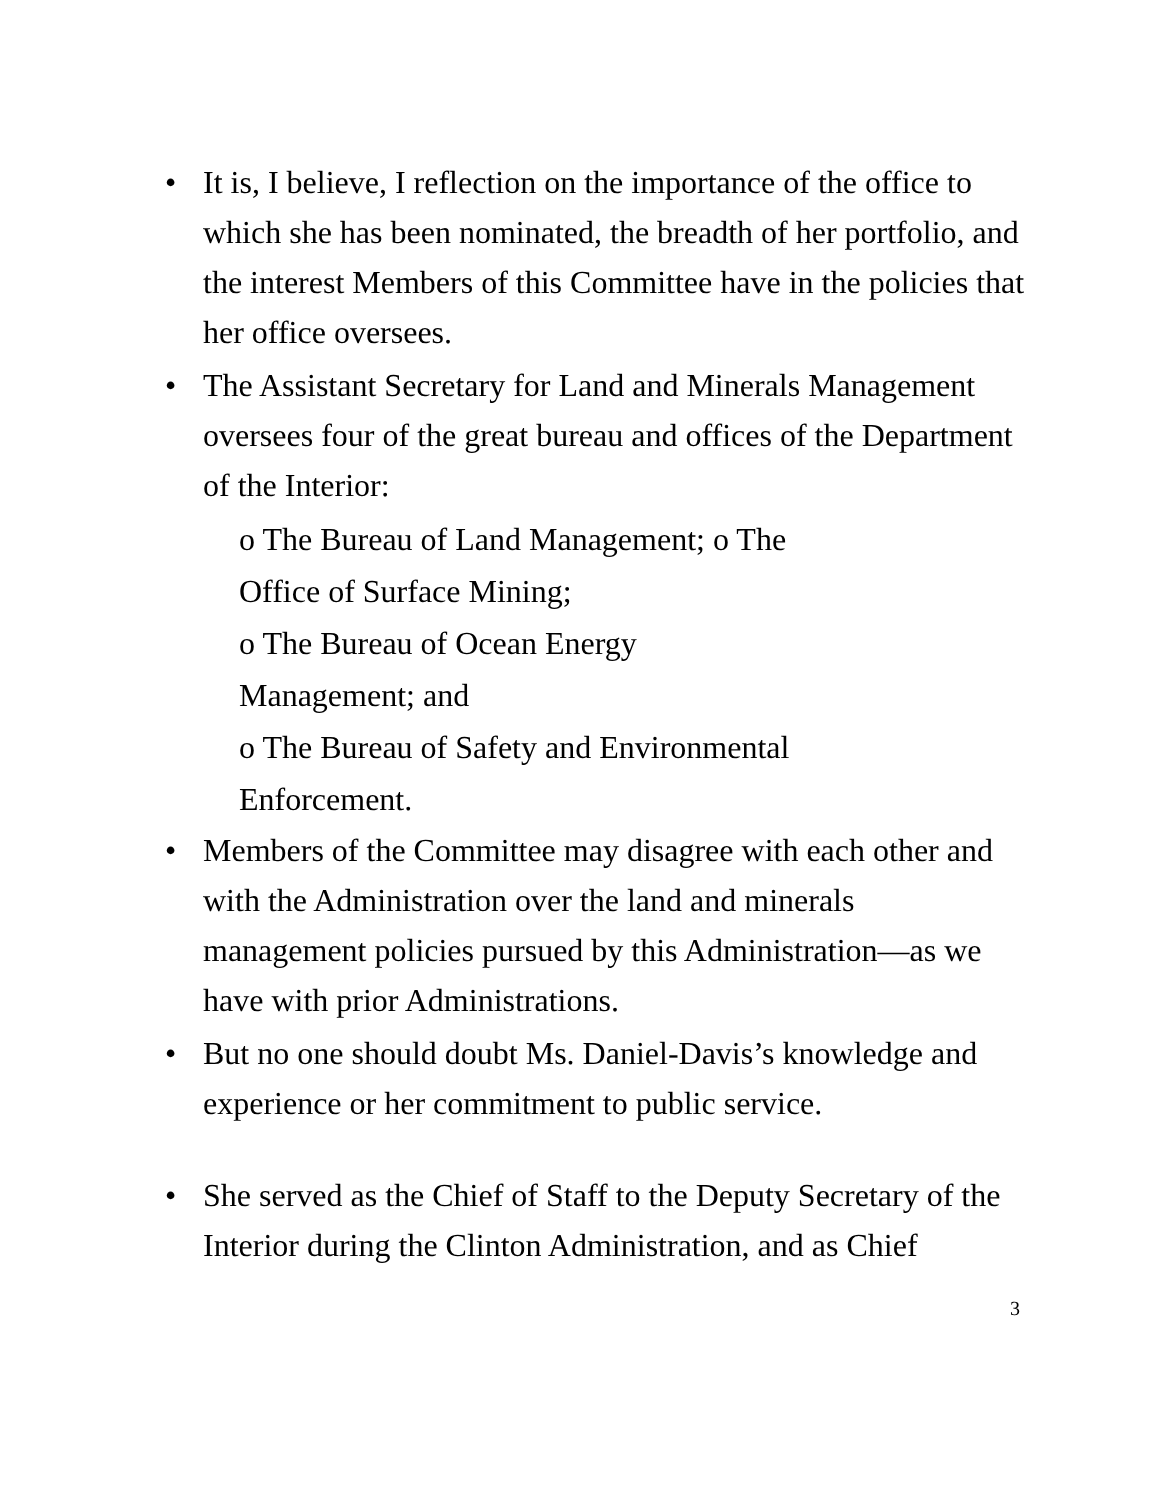• It is, I believe, I reflection on the importance of the office to which she has been nominated, the breadth of her portfolio, and the interest Members of this Committee have in the policies that her office oversees.
• The Assistant Secretary for Land and Minerals Management oversees four of the great bureau and offices of the Department of the Interior:
o The Bureau of Land Management; o The
Office of Surface Mining;
o The Bureau of Ocean Energy
Management; and
o The Bureau of Safety and Environmental
Enforcement.
• Members of the Committee may disagree with each other and with the Administration over the land and minerals management policies pursued by this Administration—as we have with prior Administrations.
• But no one should doubt Ms. Daniel-Davis’s knowledge and experience or her commitment to public service.
• She served as the Chief of Staff to the Deputy Secretary of the Interior during the Clinton Administration, and as Chief
3